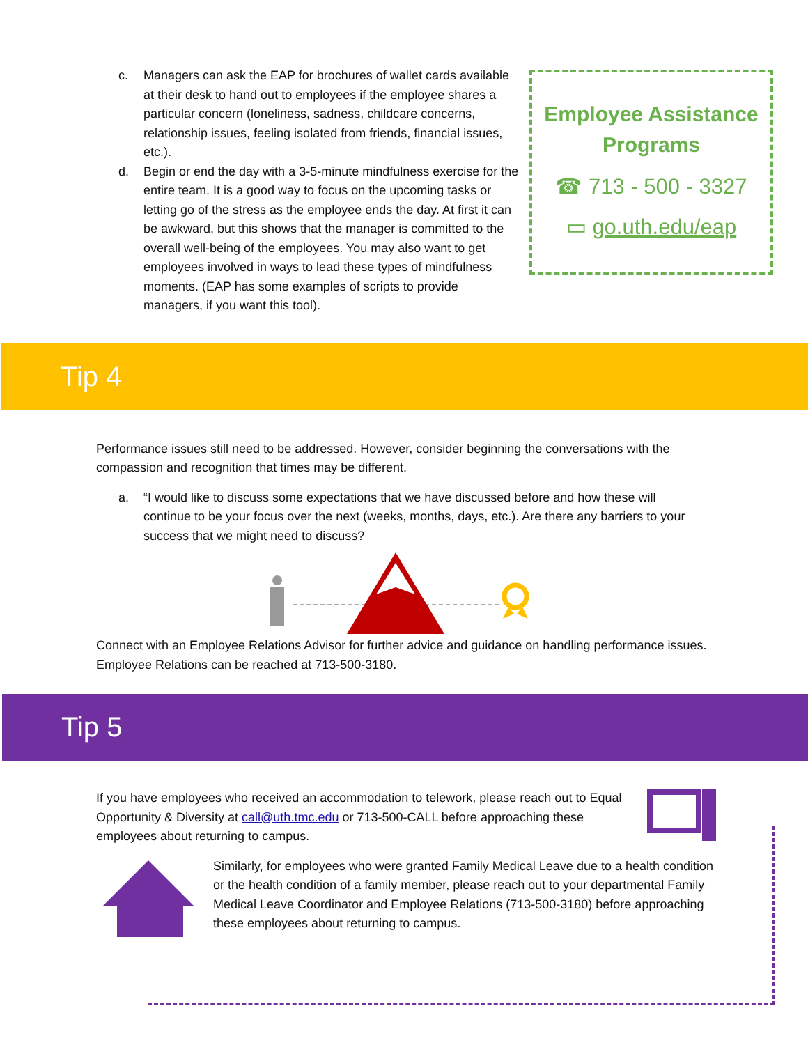c. Managers can ask the EAP for brochures of wallet cards available at their desk to hand out to employees if the employee shares a particular concern (loneliness, sadness, childcare concerns, relationship issues, feeling isolated from friends, financial issues, etc.).
d. Begin or end the day with a 3-5-minute mindfulness exercise for the entire team. It is a good way to focus on the upcoming tasks or letting go of the stress as the employee ends the day. At first it can be awkward, but this shows that the manager is committed to the overall well-being of the employees. You may also want to get employees involved in ways to lead these types of mindfulness moments. (EAP has some examples of scripts to provide managers, if you want this tool).
Employee Assistance Programs
☎ 713 - 500 - 3327
▭ go.uth.edu/eap
Tip 4
Performance issues still need to be addressed. However, consider beginning the conversations with the compassion and recognition that times may be different.
a. “I would like to discuss some expectations that we have discussed before and how these will continue to be your focus over the next (weeks, months, days, etc.). Are there any barriers to your success that we might need to discuss?
Connect with an Employee Relations Advisor for further advice and guidance on handling performance issues. Employee Relations can be reached at 713-500-3180.
Tip 5
If you have employees who received an accommodation to telework, please reach out to Equal Opportunity & Diversity at call@uth.tmc.edu or 713-500-CALL before approaching these employees about returning to campus.
Similarly, for employees who were granted Family Medical Leave due to a health condition or the health condition of a family member, please reach out to your departmental Family Medical Leave Coordinator and Employee Relations (713-500-3180) before approaching these employees about returning to campus.